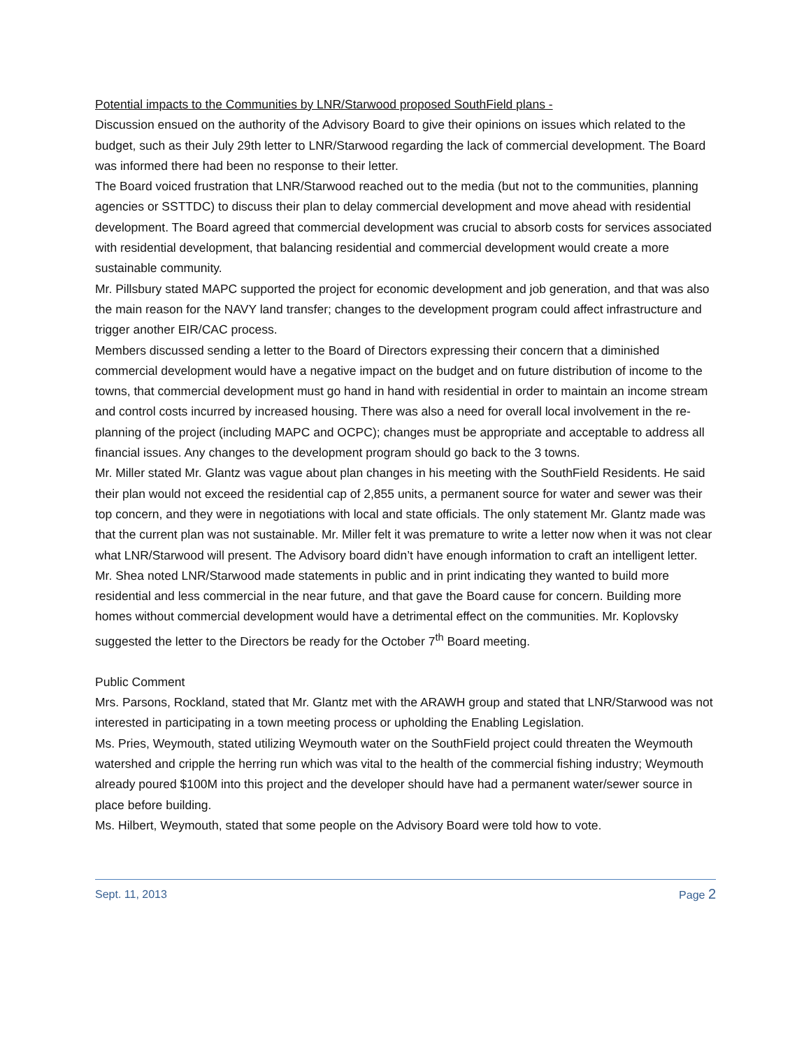Potential impacts to the Communities by LNR/Starwood proposed SouthField plans -
Discussion ensued on the authority of the Advisory Board to give their opinions on issues which related to the budget, such as their July 29th letter to LNR/Starwood regarding the lack of commercial development. The Board was informed there had been no response to their letter.
The Board voiced frustration that LNR/Starwood reached out to the media (but not to the communities, planning agencies or SSTTDC) to discuss their plan to delay commercial development and move ahead with residential development. The Board agreed that commercial development was crucial to absorb costs for services associated with residential development, that balancing residential and commercial development would create a more sustainable community.
Mr. Pillsbury stated MAPC supported the project for economic development and job generation, and that was also the main reason for the NAVY land transfer; changes to the development program could affect infrastructure and trigger another EIR/CAC process.
Members discussed sending a letter to the Board of Directors expressing their concern that a diminished commercial development would have a negative impact on the budget and on future distribution of income to the towns, that commercial development must go hand in hand with residential in order to maintain an income stream and control costs incurred by increased housing. There was also a need for overall local involvement in the re-planning of the project (including MAPC and OCPC); changes must be appropriate and acceptable to address all financial issues. Any changes to the development program should go back to the 3 towns.
Mr. Miller stated Mr. Glantz was vague about plan changes in his meeting with the SouthField Residents. He said their plan would not exceed the residential cap of 2,855 units, a permanent source for water and sewer was their top concern, and they were in negotiations with local and state officials. The only statement Mr. Glantz made was that the current plan was not sustainable. Mr. Miller felt it was premature to write a letter now when it was not clear what LNR/Starwood will present. The Advisory board didn’t have enough information to craft an intelligent letter.
Mr. Shea noted LNR/Starwood made statements in public and in print indicating they wanted to build more residential and less commercial in the near future, and that gave the Board cause for concern. Building more homes without commercial development would have a detrimental effect on the communities. Mr. Koplovsky suggested the letter to the Directors be ready for the October 7<sup>th</sup> Board meeting.
Public Comment
Mrs. Parsons, Rockland, stated that Mr. Glantz met with the ARAWH group and stated that LNR/Starwood was not interested in participating in a town meeting process or upholding the Enabling Legislation.
Ms. Pries, Weymouth, stated utilizing Weymouth water on the SouthField project could threaten the Weymouth watershed and cripple the herring run which was vital to the health of the commercial fishing industry; Weymouth already poured $100M into this project and the developer should have had a permanent water/sewer source in place before building.
Ms. Hilbert, Weymouth, stated that some people on the Advisory Board were told how to vote.
Sept. 11, 2013 Page 2